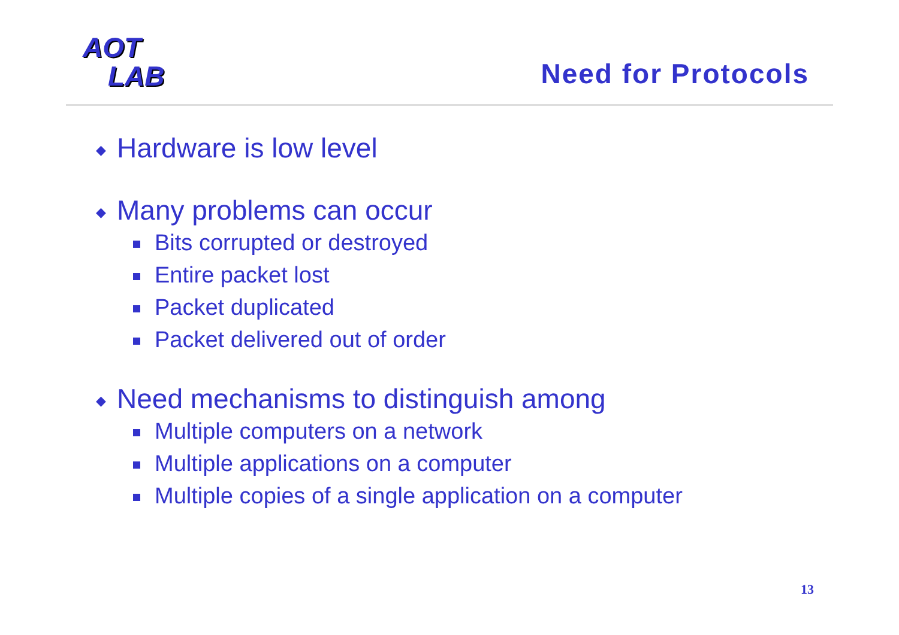AOT
LAB
Need for Protocols
◆ Hardware is low level
◆ Many problems can occur
Bits corrupted or destroyed
Entire packet lost
Packet duplicated
Packet delivered out of order
◆ Need mechanisms to distinguish among
Multiple computers on a network
Multiple applications on a computer
Multiple copies of a single application on a computer
13